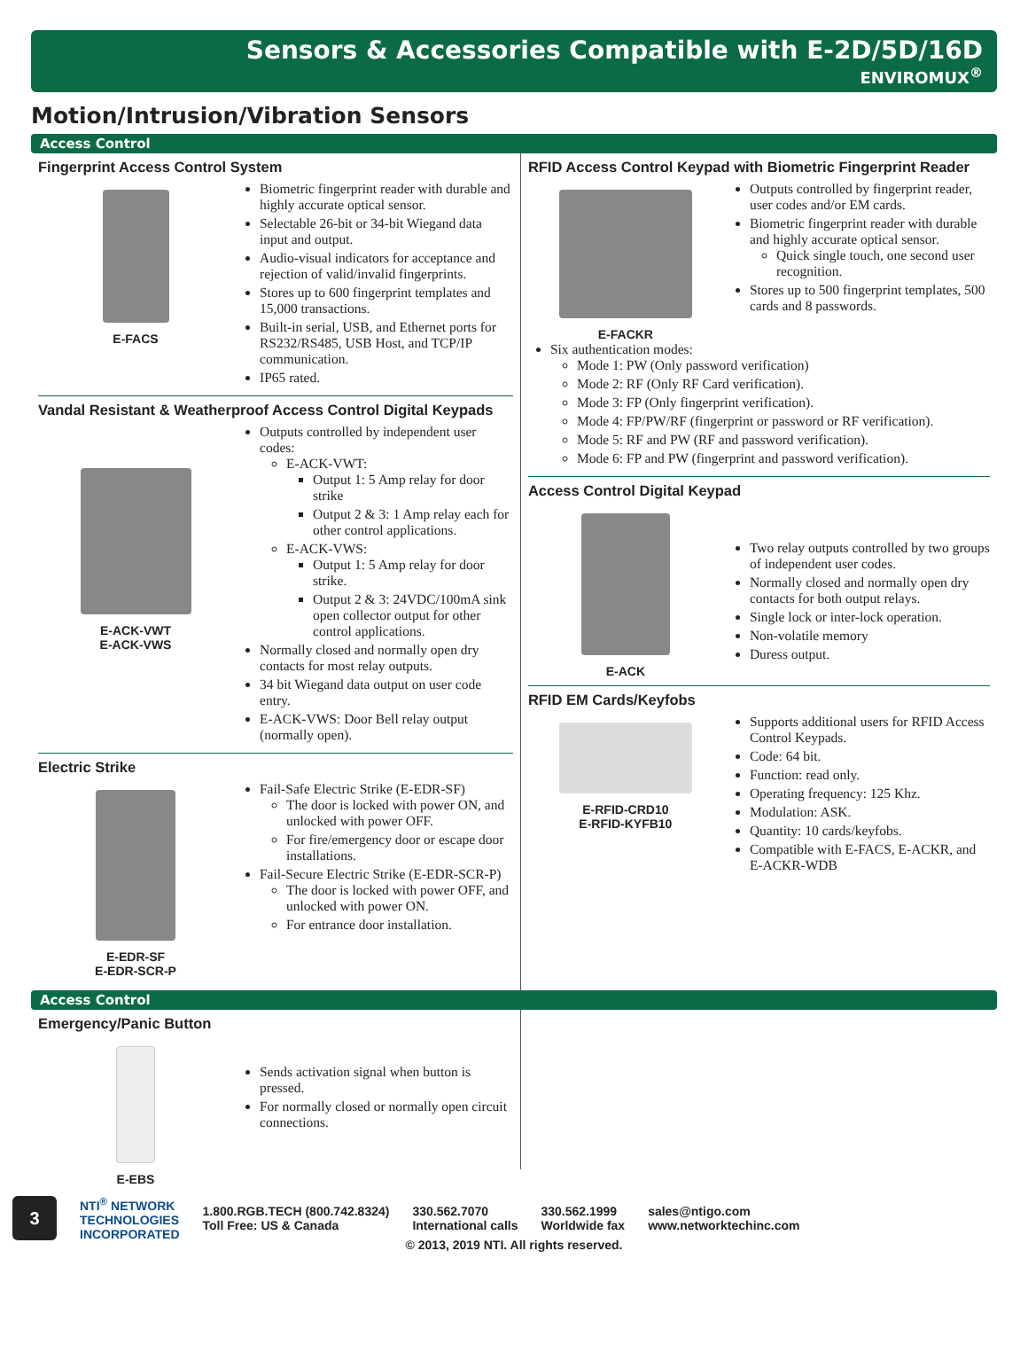Sensors & Accessories Compatible with E-2D/5D/16D
ENVIROMUX<sup>®</sup>
Motion/Intrusion/Vibration Sensors
Access Control
Fingerprint Access Control System
E-FACS Biometric fingerprint reader with durable and highly accurate optical sensor.
Selectable 26-bit or 34-bit Wiegand data input and output.
Audio-visual indicators for acceptance and rejection of valid/invalid fingerprints.
Stores up to 600 fingerprint templates and 15,000 transactions.
Built-in serial, USB, and Ethernet ports for RS232/RS485, USB Host, and TCP/IP communication.
IP65 rated.
Vandal Resistant & Weatherproof Access Control Digital Keypads
E-ACK-VWT
E-ACK-VWS
Outputs controlled by independent user codes:
E-ACK-VWT:
Output 1: 5 Amp relay for door strike
Output 2 & 3: 1 Amp relay each for other control applications.
E-ACK-VWS:
Output 1: 5 Amp relay for door strike.
Output 2 & 3: 24VDC/100mA sink open collector output for other control applications.
Normally closed and normally open dry contacts for most relay outputs.
34 bit Wiegand data output on user code entry.
E-ACK-VWS: Door Bell relay output (normally open).
Electric Strike
E-EDR-SF
E-EDR-SCR-P
Fail-Safe Electric Strike (E-EDR-SF)
The door is locked with power ON, and unlocked with power OFF.
For fire/emergency door or escape door installations.
Fail-Secure Electric Strike (E-EDR-SCR-P)
The door is locked with power OFF, and unlocked with power ON.
For entrance door installation.
RFID Access Control Keypad with Biometric Fingerprint Reader
E-FACKR Outputs controlled by fingerprint reader, user codes and/or EM cards.
Biometric fingerprint reader with durable and highly accurate optical sensor.
Quick single touch, one second user recognition.
Stores up to 500 fingerprint templates, 500 cards and 8 passwords.
Six authentication modes:
Mode 1: PW (Only password verification)
Mode 2: RF (Only RF Card verification).
Mode 3: FP (Only fingerprint verification).
Mode 4: FP/PW/RF (fingerprint or password or RF verification).
Mode 5: RF and PW (RF and password verification).
Mode 6: FP and PW (fingerprint and password verification).
Access Control Digital Keypad
E-ACK
Two relay outputs controlled by two groups of independent user codes.
Normally closed and normally open dry contacts for both output relays.
Single lock or inter-lock operation.
Non-volatile memory
Duress output.
RFID EM Cards/Keyfobs
E-RFID-CRD10
E-RFID-KYFB10
Supports additional users for RFID Access Control Keypads.
Code: 64 bit.
Function: read only.
Operating frequency: 125 Khz.
Modulation: ASK.
Quantity: 10 cards/keyfobs.
Compatible with E-FACS, E-ACKR, and E-ACKR-WDB
Access Control
Emergency/Panic Button
E-EBS
Sends activation signal when button is pressed.
For normally closed or normally open circuit connections.
3
NTI<sup>®</sup> NETWORK
TECHNOLOGIES
INCORPORATED
1.800.RGB.TECH (800.742.8324)
Toll Free: US & Canada
330.562.7070
International calls
330.562.1999
Worldwide fax
sales@ntigo.com
www.networktechinc.com
© 2013, 2019 NTI. All rights reserved.